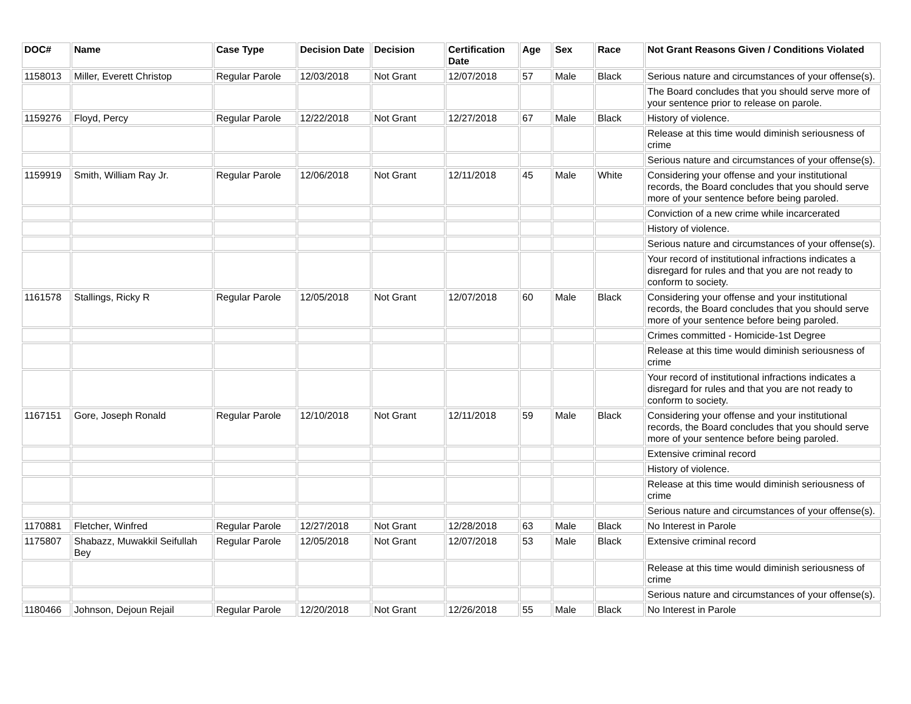| DOC# | Name | Case Type | Decision Date | Decision | Certification Date | Age | Sex | Race | Not Grant Reasons Given / Conditions Violated |
| --- | --- | --- | --- | --- | --- | --- | --- | --- | --- |
| 1158013 | Miller, Everett Christop | Regular Parole | 12/03/2018 | Not Grant | 12/07/2018 | 57 | Male | Black | Serious nature and circumstances of your offense(s). |
| | | | | | | | | | The Board concludes that you should serve more of your sentence prior to release on parole. |
| 1159276 | Floyd, Percy | Regular Parole | 12/22/2018 | Not Grant | 12/27/2018 | 67 | Male | Black | History of violence. |
| | | | | | | | | | Release at this time would diminish seriousness of crime |
| | | | | | | | | | Serious nature and circumstances of your offense(s). |
| 1159919 | Smith, William Ray Jr. | Regular Parole | 12/06/2018 | Not Grant | 12/11/2018 | 45 | Male | White | Considering your offense and your institutional records, the Board concludes that you should serve more of your sentence before being paroled. |
| | | | | | | | | | Conviction of a new crime while incarcerated |
| | | | | | | | | | History of violence. |
| | | | | | | | | | Serious nature and circumstances of your offense(s). |
| | | | | | | | | | Your record of institutional infractions indicates a disregard for rules and that you are not ready to conform to society. |
| 1161578 | Stallings, Ricky R | Regular Parole | 12/05/2018 | Not Grant | 12/07/2018 | 60 | Male | Black | Considering your offense and your institutional records, the Board concludes that you should serve more of your sentence before being paroled. |
| | | | | | | | | | Crimes committed - Homicide-1st Degree |
| | | | | | | | | | Release at this time would diminish seriousness of crime |
| | | | | | | | | | Your record of institutional infractions indicates a disregard for rules and that you are not ready to conform to society. |
| 1167151 | Gore, Joseph Ronald | Regular Parole | 12/10/2018 | Not Grant | 12/11/2018 | 59 | Male | Black | Considering your offense and your institutional records, the Board concludes that you should serve more of your sentence before being paroled. |
| | | | | | | | | | Extensive criminal record |
| | | | | | | | | | History of violence. |
| | | | | | | | | | Release at this time would diminish seriousness of crime |
| | | | | | | | | | Serious nature and circumstances of your offense(s). |
| 1170881 | Fletcher, Winfred | Regular Parole | 12/27/2018 | Not Grant | 12/28/2018 | 63 | Male | Black | No Interest in Parole |
| 1175807 | Shabazz, Muwakkil Seifullah Bey | Regular Parole | 12/05/2018 | Not Grant | 12/07/2018 | 53 | Male | Black | Extensive criminal record |
| | | | | | | | | | Release at this time would diminish seriousness of crime |
| | | | | | | | | | Serious nature and circumstances of your offense(s). |
| 1180466 | Johnson, Dejoun Rejail | Regular Parole | 12/20/2018 | Not Grant | 12/26/2018 | 55 | Male | Black | No Interest in Parole |